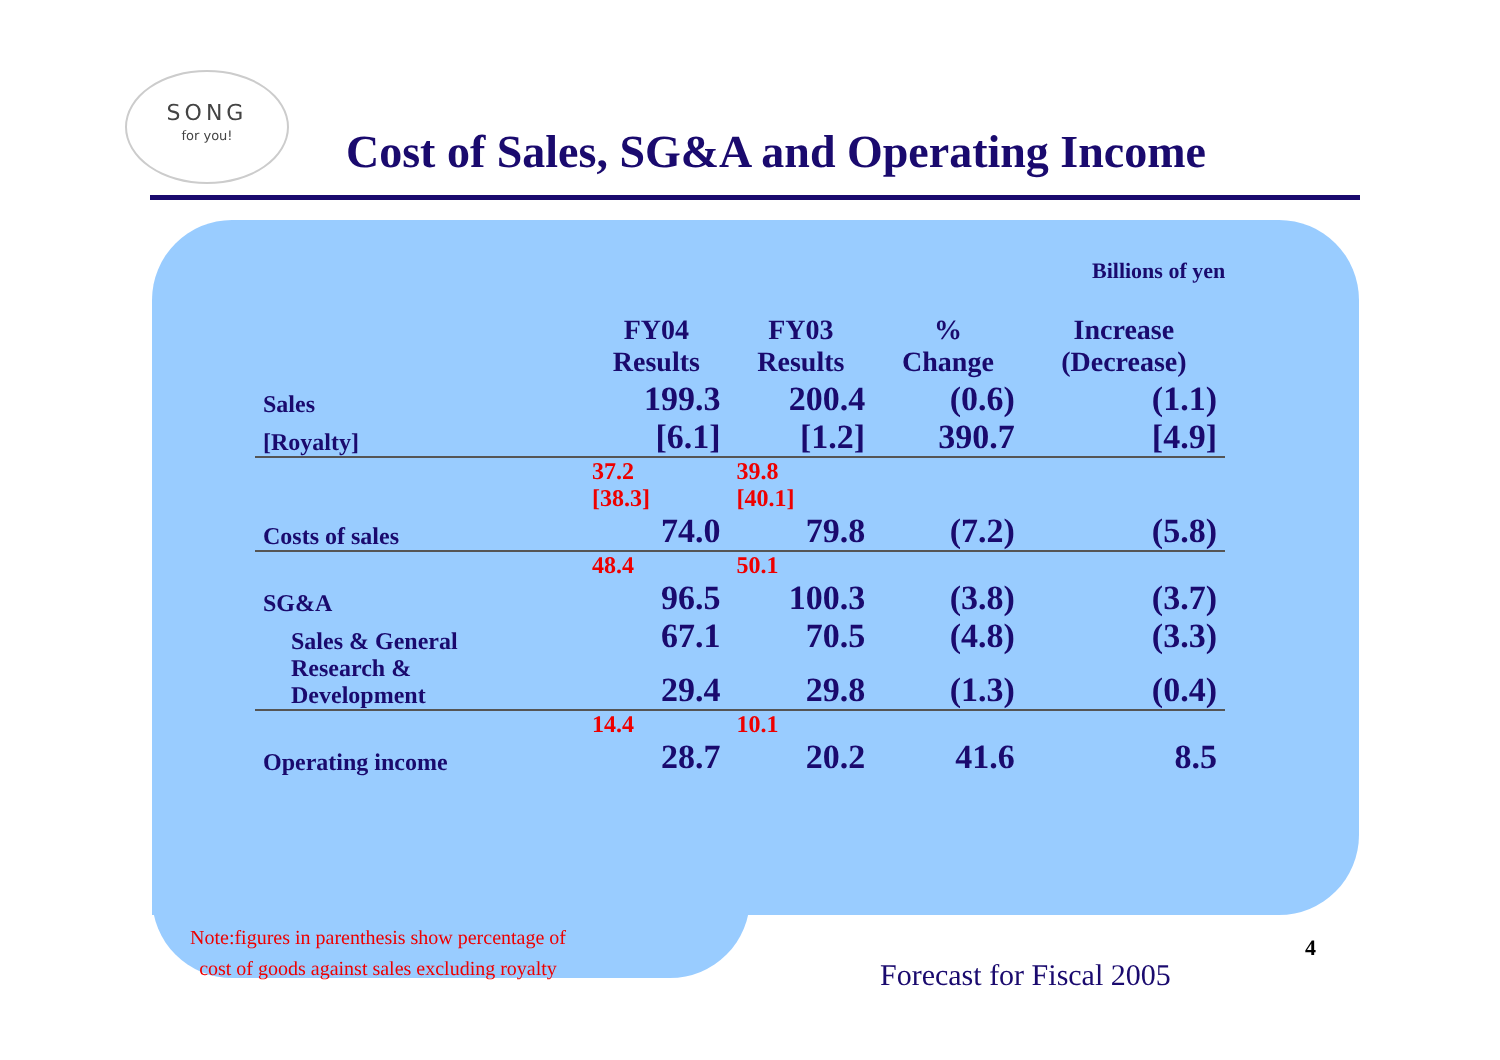SONG
for you!
Cost of Sales, SG&A and Operating Income
Billions of yen
| | FY04 Results | FY03 Results | % Change | Increase (Decrease) |
| --- | --- | --- | --- | --- |
| Sales | 199.3 | 200.4 | (0.6) | (1.1) |
| [Royalty] | [6.1] | [1.2] | 390.7 | [4.9] |
| | 37.2 [38.3] | 39.8 [40.1] | | |
| Costs of sales | 74.0 | 79.8 | (7.2) | (5.8) |
| | 48.4 | 50.1 | | |
| SG&A | 96.5 | 100.3 | (3.8) | (3.7) |
| Sales & General | 67.1 | 70.5 | (4.8) | (3.3) |
| Research & Development | 29.4 | 29.8 | (1.3) | (0.4) |
| | 14.4 | 10.1 | | |
| Operating income | 28.7 | 20.2 | 41.6 | 8.5 |
Note:figures in parenthesis show percentage of
cost of goods against sales excluding royalty
Forecast for Fiscal 2005
4